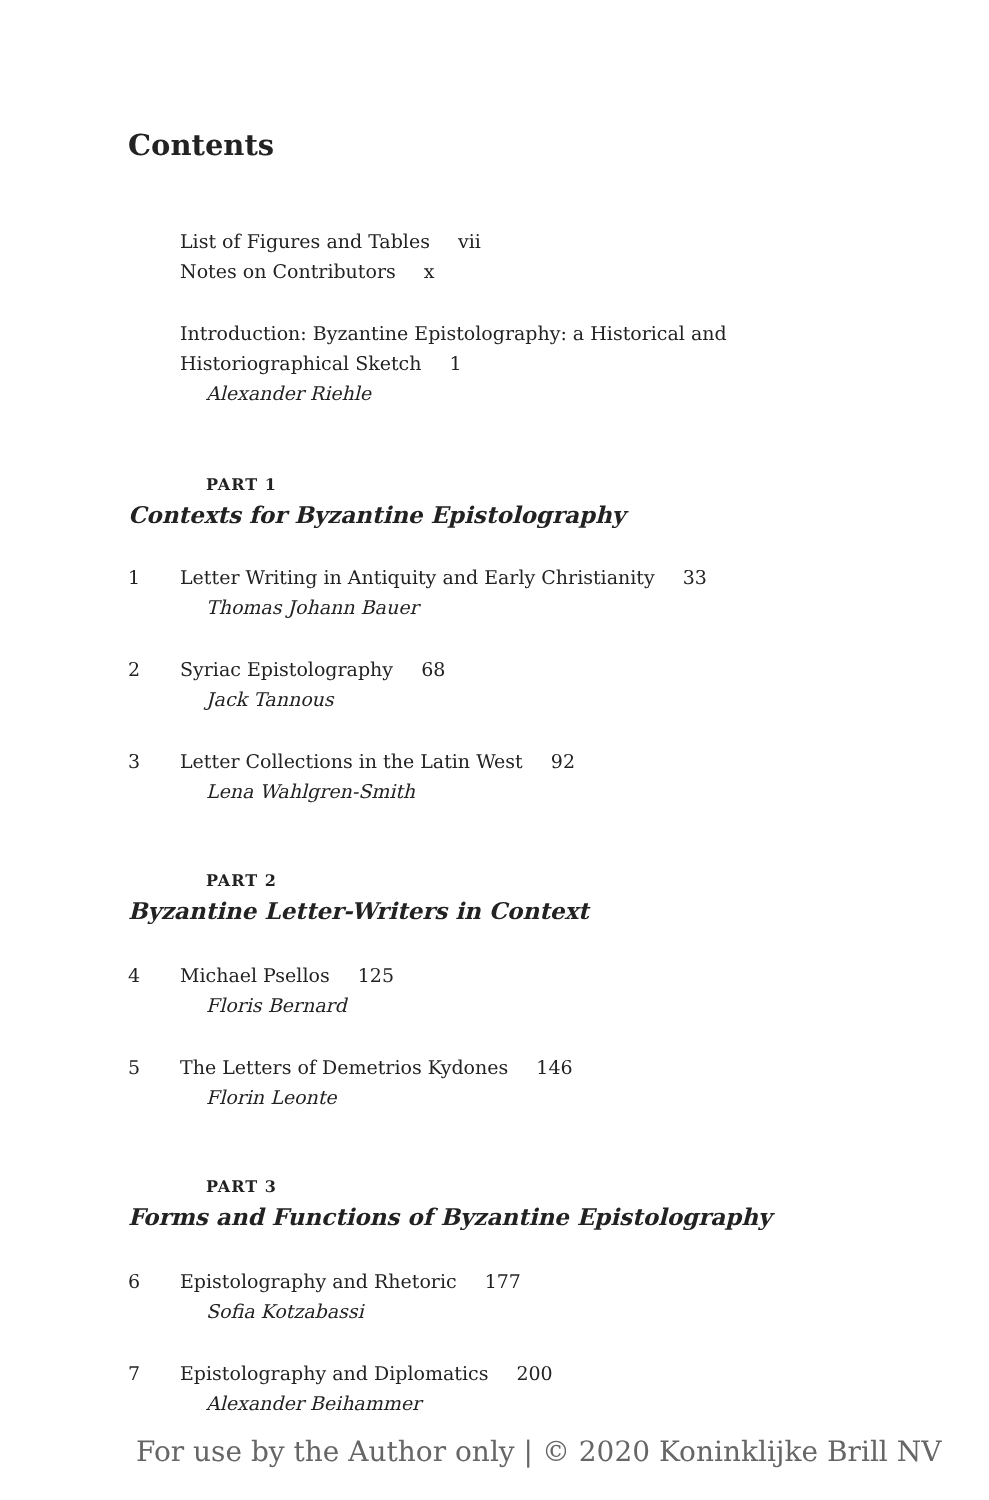Contents
List of Figures and Tables vii
Notes on Contributors x
Introduction: Byzantine Epistolography: a Historical and
Historiographical Sketch 1
Alexander Riehle
PART 1
Contexts for Byzantine Epistolography
1 Letter Writing in Antiquity and Early Christianity 33
Thomas Johann Bauer
2 Syriac Epistolography 68
Jack Tannous
3 Letter Collections in the Latin West 92
Lena Wahlgren-Smith
PART 2
Byzantine Letter-Writers in Context
4 Michael Psellos 125
Floris Bernard
5 The Letters of Demetrios Kydones 146
Florin Leonte
PART 3
Forms and Functions of Byzantine Epistolography
6 Epistolography and Rhetoric 177
Sofia Kotzabassi
7 Epistolography and Diplomatics 200
Alexander Beihammer
For use by the Author only | © 2020 Koninklijke Brill NV